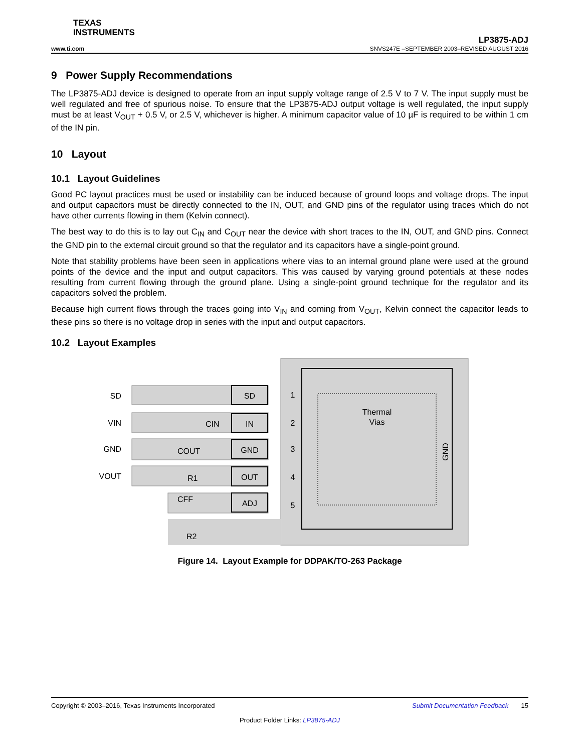TEXAS
INSTRUMENTS
LP3875-ADJ
www.ti.com SNVS247E –SEPTEMBER 2003–REVISED AUGUST 2016
9 Power Supply Recommendations
The LP3875-ADJ device is designed to operate from an input supply voltage range of 2.5 V to 7 V. The input supply must be well regulated and free of spurious noise. To ensure that the LP3875-ADJ output voltage is well regulated, the input supply must be at least V<sub>OUT</sub> + 0.5 V, or 2.5 V, whichever is higher. A minimum capacitor value of 10 µF is required to be within 1 cm of the IN pin.
10 Layout
10.1 Layout Guidelines
Good PC layout practices must be used or instability can be induced because of ground loops and voltage drops. The input and output capacitors must be directly connected to the IN, OUT, and GND pins of the regulator using traces which do not have other currents flowing in them (Kelvin connect).
The best way to do this is to lay out C<sub>IN</sub> and C<sub>OUT</sub> near the device with short traces to the IN, OUT, and GND pins. Connect the GND pin to the external circuit ground so that the regulator and its capacitors have a single-point ground.
Note that stability problems have been seen in applications where vias to an internal ground plane were used at the ground points of the device and the input and output capacitors. This was caused by varying ground potentials at these nodes resulting from current flowing through the ground plane. Using a single-point ground technique for the regulator and its capacitors solved the problem.
Because high current flows through the traces going into V<sub>IN</sub> and coming from V<sub>OUT</sub>, Kelvin connect the capacitor leads to these pins so there is no voltage drop in series with the input and output capacitors.
10.2 Layout Examples
SD
VIN
GND
VOUT
SD
IN
GND
OUT
ADJ
1
2
3
4
5
Thermal
Vias
GND
CIN
COUT
R1
CFF
R2
Figure 14. Layout Example for DDPAK/TO-263 Package
Copyright © 2003–2016, Texas Instruments Incorporated Submit Documentation Feedback 15
Product Folder Links: LP3875-ADJ